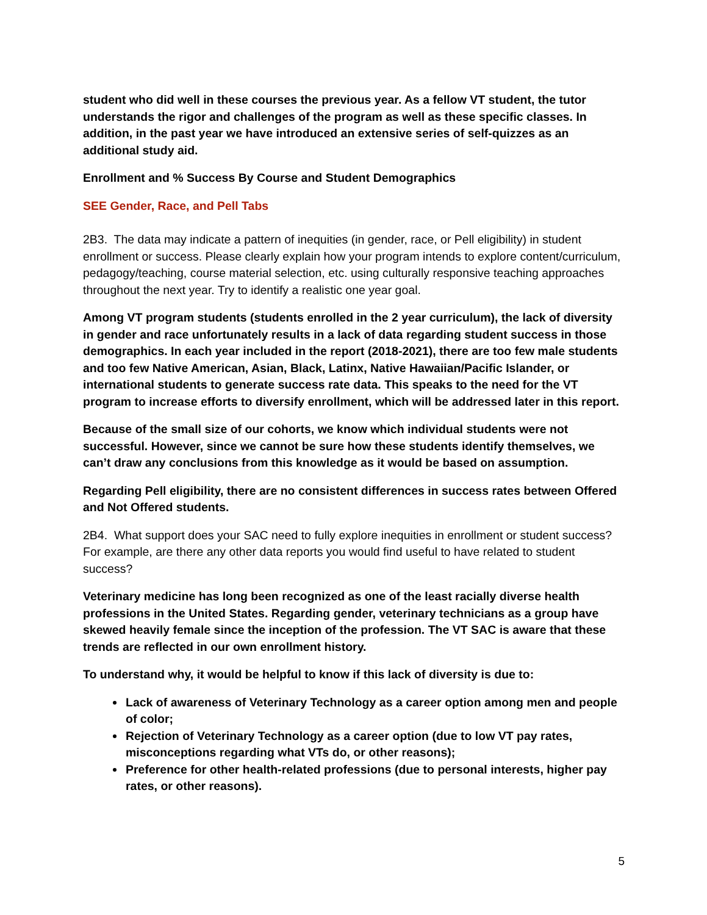student who did well in these courses the previous year. As a fellow VT student, the tutor understands the rigor and challenges of the program as well as these specific classes. In addition, in the past year we have introduced an extensive series of self-quizzes as an additional study aid.
Enrollment and % Success By Course and Student Demographics
SEE Gender, Race, and Pell Tabs
2B3. The data may indicate a pattern of inequities (in gender, race, or Pell eligibility) in student enrollment or success. Please clearly explain how your program intends to explore content/curriculum, pedagogy/teaching, course material selection, etc. using culturally responsive teaching approaches throughout the next year. Try to identify a realistic one year goal.
Among VT program students (students enrolled in the 2 year curriculum), the lack of diversity in gender and race unfortunately results in a lack of data regarding student success in those demographics. In each year included in the report (2018-2021), there are too few male students and too few Native American, Asian, Black, Latinx, Native Hawaiian/Pacific Islander, or international students to generate success rate data. This speaks to the need for the VT program to increase efforts to diversify enrollment, which will be addressed later in this report.
Because of the small size of our cohorts, we know which individual students were not successful. However, since we cannot be sure how these students identify themselves, we can’t draw any conclusions from this knowledge as it would be based on assumption.
Regarding Pell eligibility, there are no consistent differences in success rates between Offered and Not Offered students.
2B4. What support does your SAC need to fully explore inequities in enrollment or student success? For example, are there any other data reports you would find useful to have related to student success?
Veterinary medicine has long been recognized as one of the least racially diverse health professions in the United States. Regarding gender, veterinary technicians as a group have skewed heavily female since the inception of the profession. The VT SAC is aware that these trends are reflected in our own enrollment history.
To understand why, it would be helpful to know if this lack of diversity is due to:
Lack of awareness of Veterinary Technology as a career option among men and people of color;
Rejection of Veterinary Technology as a career option (due to low VT pay rates, misconceptions regarding what VTs do, or other reasons);
Preference for other health-related professions (due to personal interests, higher pay rates, or other reasons).
5